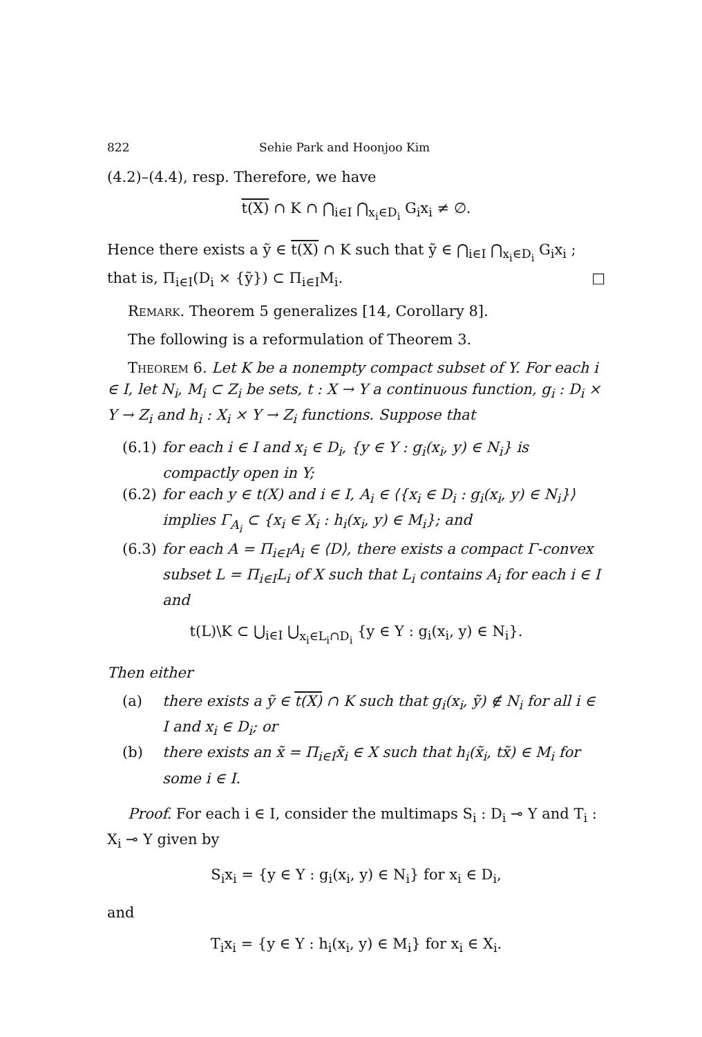822 Sehie Park and Hoonjoo Kim
(4.2)–(4.4), resp. Therefore, we have
t(X) ∩ K ∩ ⋂<sub>i∈I</sub> ⋂<sub>x<sub>i</sub>∈D<sub>i</sub></sub> G<sub>i</sub>x<sub>i</sub> ≠ ∅.
Hence there exists a ỹ ∈ t(X) ∩ K such that ỹ ∈ ⋂<sub>i∈I</sub> ⋂<sub>x<sub>i</sub>∈D<sub>i</sub></sub> G<sub>i</sub>x<sub>i</sub> ; that is, Π<sub>i∈I</sub>(D<sub>i</sub> × {ỹ}) ⊂ Π<sub>i∈I</sub>M<sub>i</sub>. □
Remark. Theorem 5 generalizes [14, Corollary 8].
The following is a reformulation of Theorem 3.
Theorem 6. Let K be a nonempty compact subset of Y. For each i ∈ I, let N<sub>i</sub>, M<sub>i</sub> ⊂ Z<sub>i</sub> be sets, t : X → Y a continuous function, g<sub>i</sub> : D<sub>i</sub> × Y → Z<sub>i</sub> and h<sub>i</sub> : X<sub>i</sub> × Y → Z<sub>i</sub> functions. Suppose that
(6.1) for each i ∈ I and x<sub>i</sub> ∈ D<sub>i</sub>, {y ∈ Y : g<sub>i</sub>(x<sub>i</sub>, y) ∈ N<sub>i</sub>} is compactly open in Y;
(6.2) for each y ∈ t(X) and i ∈ I, A<sub>i</sub> ∈ ⟨{x<sub>i</sub> ∈ D<sub>i</sub> : g<sub>i</sub>(x<sub>i</sub>, y) ∈ N<sub>i</sub>}⟩ implies Γ<sub>A<sub>i</sub></sub> ⊂ {x<sub>i</sub> ∈ X<sub>i</sub> : h<sub>i</sub>(x<sub>i</sub>, y) ∈ M<sub>i</sub>}; and
(6.3) for each A = Π<sub>i∈I</sub>A<sub>i</sub> ∈ ⟨D⟩, there exists a compact Γ-convex subset L = Π<sub>i∈I</sub>L<sub>i</sub> of X such that L<sub>i</sub> contains A<sub>i</sub> for each i ∈ I and
t(L)\K ⊂ ⋃<sub>i∈I</sub> ⋃<sub>x<sub>i</sub>∈L<sub>i</sub>∩D<sub>i</sub></sub> {y ∈ Y : g<sub>i</sub>(x<sub>i</sub>, y) ∈ N<sub>i</sub>}.
Then either
(a) there exists a ỹ ∈ t(X) ∩ K such that g<sub>i</sub>(x<sub>i</sub>, ỹ) ∉ N<sub>i</sub> for all i ∈ I and x<sub>i</sub> ∈ D<sub>i</sub>; or
(b) there exists an x̃ = Π<sub>i∈I</sub>x̃<sub>i</sub> ∈ X such that h<sub>i</sub>(x̃<sub>i</sub>, tx̃) ∈ M<sub>i</sub> for some i ∈ I.
Proof. For each i ∈ I, consider the multimaps S<sub>i</sub> : D<sub>i</sub> ⊸ Y and T<sub>i</sub> : X<sub>i</sub> ⊸ Y given by
S<sub>i</sub>x<sub>i</sub> = {y ∈ Y : g<sub>i</sub>(x<sub>i</sub>, y) ∈ N<sub>i</sub>} for x<sub>i</sub> ∈ D<sub>i</sub>,
and
T<sub>i</sub>x<sub>i</sub> = {y ∈ Y : h<sub>i</sub>(x<sub>i</sub>, y) ∈ M<sub>i</sub>} for x<sub>i</sub> ∈ X<sub>i</sub>.